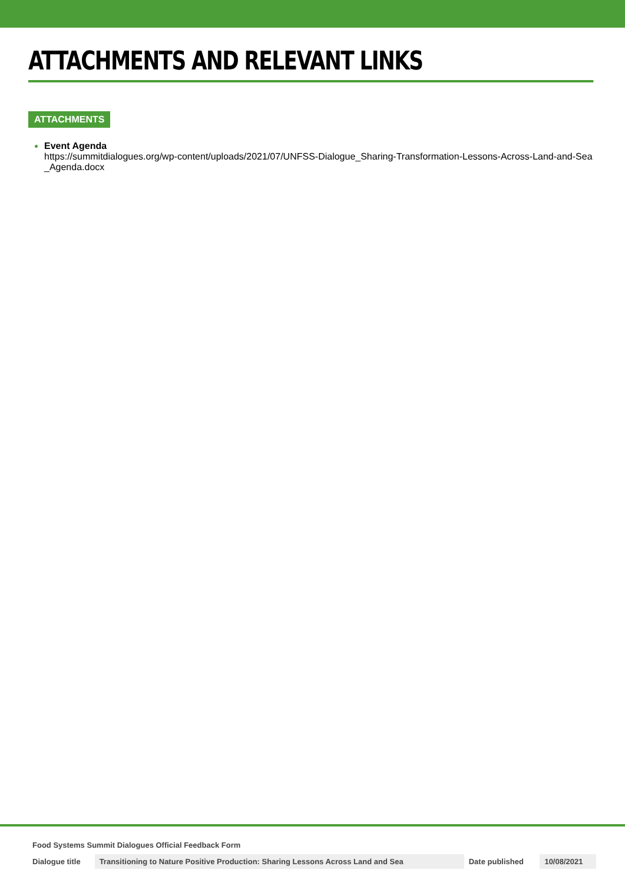ATTACHMENTS AND RELEVANT LINKS
ATTACHMENTS
Event Agenda
https://summitdialogues.org/wp-content/uploads/2021/07/UNFSS-Dialogue_Sharing-Transformation-Lessons-Across-Land-and-Sea_Agenda.docx
Food Systems Summit Dialogues Official Feedback Form
| Dialogue title | Transitioning to Nature Positive Production: Sharing Lessons Across Land and Sea | Date published | 10/08/2021 |